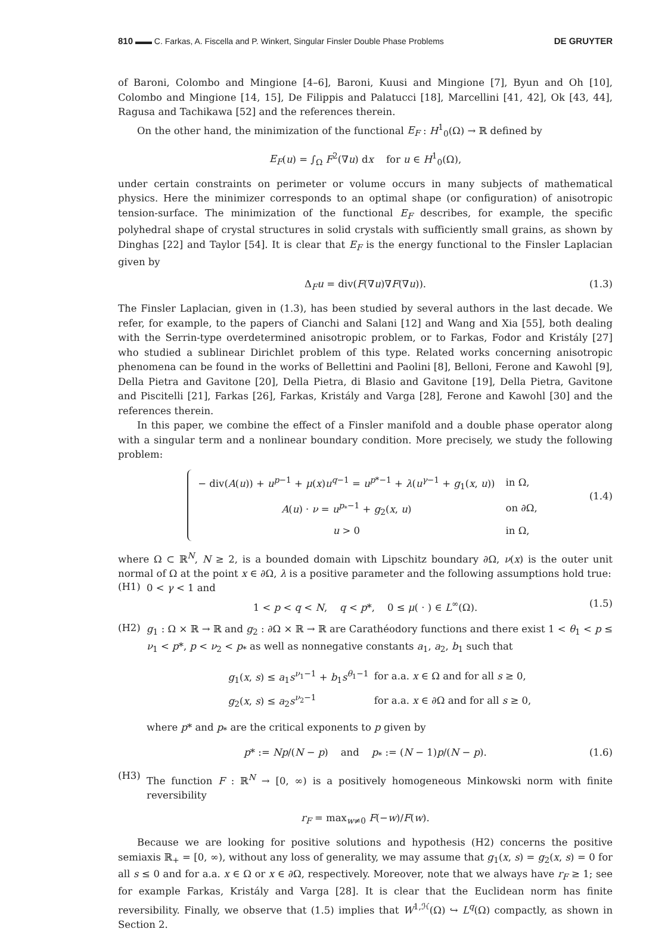810 ▬▬ C. Farkas, A. Fiscella and P. Winkert, Singular Finsler Double Phase Problems DE GRUYTER
of Baroni, Colombo and Mingione [4–6], Baroni, Kuusi and Mingione [7], Byun and Oh [10], Colombo and Mingione [14, 15], De Filippis and Palatucci [18], Marcellini [41, 42], Ok [43, 44], Ragusa and Tachikawa [52] and the references therein.
On the other hand, the minimization of the functional E<sub>F</sub> : H<sup>1</sup><sub>0</sub>(Ω) → ℝ defined by
E<sub>F</sub>(u) = ∫<sub>Ω</sub> F<sup>2</sup>(∇u) dx for u ∈ H<sup>1</sup><sub>0</sub>(Ω),
under certain constraints on perimeter or volume occurs in many subjects of mathematical physics. Here the minimizer corresponds to an optimal shape (or configuration) of anisotropic tension-surface. The minimization of the functional E<sub>F</sub> describes, for example, the specific polyhedral shape of crystal structures in solid crystals with sufficiently small grains, as shown by Dinghas [22] and Taylor [54]. It is clear that E<sub>F</sub> is the energy functional to the Finsler Laplacian given by
Δ<sub>F</sub>u = div(F(∇u)∇F(∇u)). (1.3)
The Finsler Laplacian, given in (1.3), has been studied by several authors in the last decade. We refer, for example, to the papers of Cianchi and Salani [12] and Wang and Xia [55], both dealing with the Serrin-type overdetermined anisotropic problem, or to Farkas, Fodor and Kristály [27] who studied a sublinear Dirichlet problem of this type. Related works concerning anisotropic phenomena can be found in the works of Bellettini and Paolini [8], Belloni, Ferone and Kawohl [9], Della Pietra and Gavitone [20], Della Pietra, di Blasio and Gavitone [19], Della Pietra, Gavitone and Piscitelli [21], Farkas [26], Farkas, Kristály and Varga [28], Ferone and Kawohl [30] and the references therein.
In this paper, we combine the effect of a Finsler manifold and a double phase operator along with a singular term and a nonlinear boundary condition. More precisely, we study the following problem:
| − div( A ( u )) + u<sup>p−1</sup> + μ ( x ) u<sup>q−1</sup> = u<sup>p*−1</sup> + λ ( u<sup>γ−1</sup> + g<sub>1</sub>( x , u )) | in Ω, |
| A ( u ) · ν = u<sup>p<sub>*</sub>−1</sup> + g<sub>2</sub>( x , u ) | on ∂Ω, |
| u > 0 | in Ω, |
(1.4)
where Ω ⊂ ℝ<sup>N</sup>, N ≥ 2, is a bounded domain with Lipschitz boundary ∂Ω, ν(x) is the outer unit normal of Ω at the point x ∈ ∂Ω, λ is a positive parameter and the following assumptions hold true:
(H1)
0 < γ < 1 and
1 < p < q < N, q < p*, 0 ≤ μ( · ) ∈ L<sup>∞</sup>(Ω). (1.5)
(H2)
g<sub>1</sub> : Ω × ℝ → ℝ and g<sub>2</sub> : ∂Ω × ℝ → ℝ are Carathéodory functions and there exist 1 < θ<sub>1</sub> < p ≤ ν<sub>1</sub> < p*, p < ν<sub>2</sub> < p<sub>*</sub> as well as nonnegative constants a<sub>1</sub>, a<sub>2</sub>, b<sub>1</sub> such that
| g<sub>1</sub>( x , s ) ≤ a<sub>1</sub> s<sup>ν<sub>1</sub>−1</sup> + b<sub>1</sub> s<sup>θ<sub>1</sub>−1</sup> | for a.a. x ∈ Ω and for all s ≥ 0, |
| g<sub>2</sub>( x , s ) ≤ a<sub>2</sub> s<sup>ν<sub>2</sub>−1</sup> | for a.a. x ∈ ∂Ω and for all s ≥ 0, |
where p* and p<sub>*</sub> are the critical exponents to p given by
p* := Np/(N − p) and p<sub>*</sub> := (N − 1)p/(N − p). (1.6)
(H3)
The function F : ℝ<sup>N</sup> → [0, ∞) is a positively homogeneous Minkowski norm with finite reversibility
r<sub>F</sub> = max<sub>w≠0</sub> F(−w)/F(w).
Because we are looking for positive solutions and hypothesis (H2) concerns the positive semiaxis ℝ<sub>+</sub> = [0, ∞), without any loss of generality, we may assume that g<sub>1</sub>(x, s) = g<sub>2</sub>(x, s) = 0 for all s ≤ 0 and for a.a. x ∈ Ω or x ∈ ∂Ω, respectively. Moreover, note that we always have r<sub>F</sub> ≥ 1; see for example Farkas, Kristály and Varga [28]. It is clear that the Euclidean norm has finite reversibility. Finally, we observe that (1.5) implies that W<sup>1,ℋ</sup>(Ω) ↪ L<sup>q</sup>(Ω) compactly, as shown in Section 2.